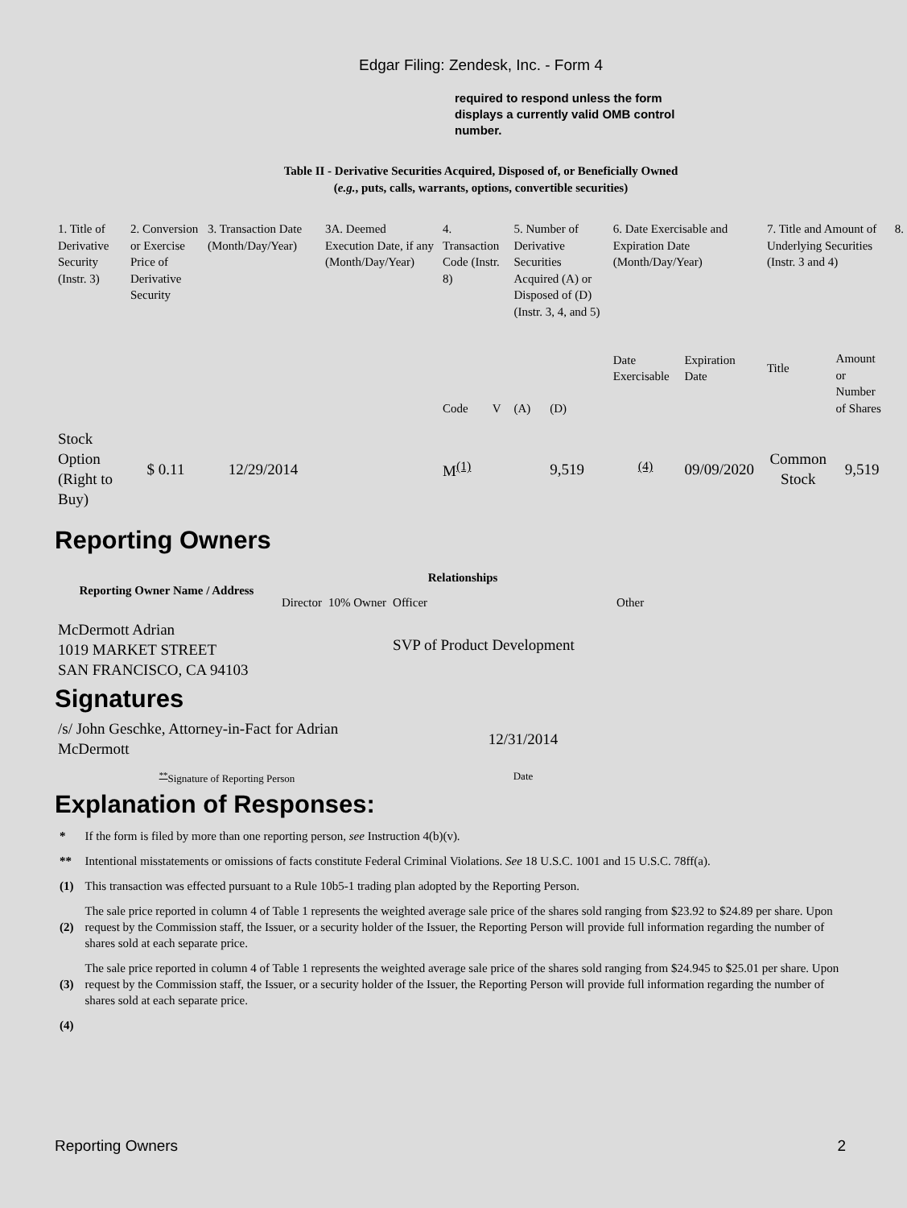Edgar Filing: Zendesk, Inc. - Form 4
required to respond unless the form displays a currently valid OMB control number.
Table II - Derivative Securities Acquired, Disposed of, or Beneficially Owned
(e.g., puts, calls, warrants, options, convertible securities)
| 1. Title of Derivative Security (Instr. 3) | 2. Conversion or Exercise Price of Derivative Security | 3. Transaction Date (Month/Day/Year) | 3A. Deemed Execution Date, if any (Month/Day/Year) | 4. Transaction Code (Instr. 8) | | 5. Number of Derivative Securities Acquired (A) or Disposed of (D) (Instr. 3, 4, and 5) | | 6. Date Exercisable and Expiration Date (Month/Day/Year) | | 7. Title and Amount of Underlying Securities (Instr. 3 and 4) | | 8. |
| | | | | Code | V | (A) | (D) | Date Exercisable | Expiration Date | Title | Amount or Number of Shares | |
| Stock Option (Right to Buy) | $ 0.11 | 12/29/2014 | | M<sup>(1)</sup> | | | 9,519 | <sup>(4)</sup> | 09/09/2020 | Common Stock | 9,519 | |
Reporting Owners
| Reporting Owner Name / Address | Relationships | | | |
| --- | --- | --- | --- | --- |
| | Director | 10% Owner | Officer | Other |
| McDermott Adrian 1019 MARKET STREET SAN FRANCISCO, CA 94103 | | | SVP of Product Development | |
Signatures
| /s/ John Geschke, Attorney-in-Fact for Adrian McDermott | 12/31/2014 |
| <sup>**</sup> Signature of Reporting Person | Date |
Explanation of Responses:
| * | If the form is filed by more than one reporting person, see Instruction 4(b)(v). |
| ** | Intentional misstatements or omissions of facts constitute Federal Criminal Violations. See 18 U.S.C. 1001 and 15 U.S.C. 78ff(a). |
| (1) | This transaction was effected pursuant to a Rule 10b5-1 trading plan adopted by the Reporting Person. |
| (2) | The sale price reported in column 4 of Table 1 represents the weighted average sale price of the shares sold ranging from $23.92 to $24.89 per share. Upon request by the Commission staff, the Issuer, or a security holder of the Issuer, the Reporting Person will provide full information regarding the number of shares sold at each separate price. |
| (3) | The sale price reported in column 4 of Table 1 represents the weighted average sale price of the shares sold ranging from $24.945 to $25.01 per share. Upon request by the Commission staff, the Issuer, or a security holder of the Issuer, the Reporting Person will provide full information regarding the number of shares sold at each separate price. |
| (4) | |
Reporting Owners 2